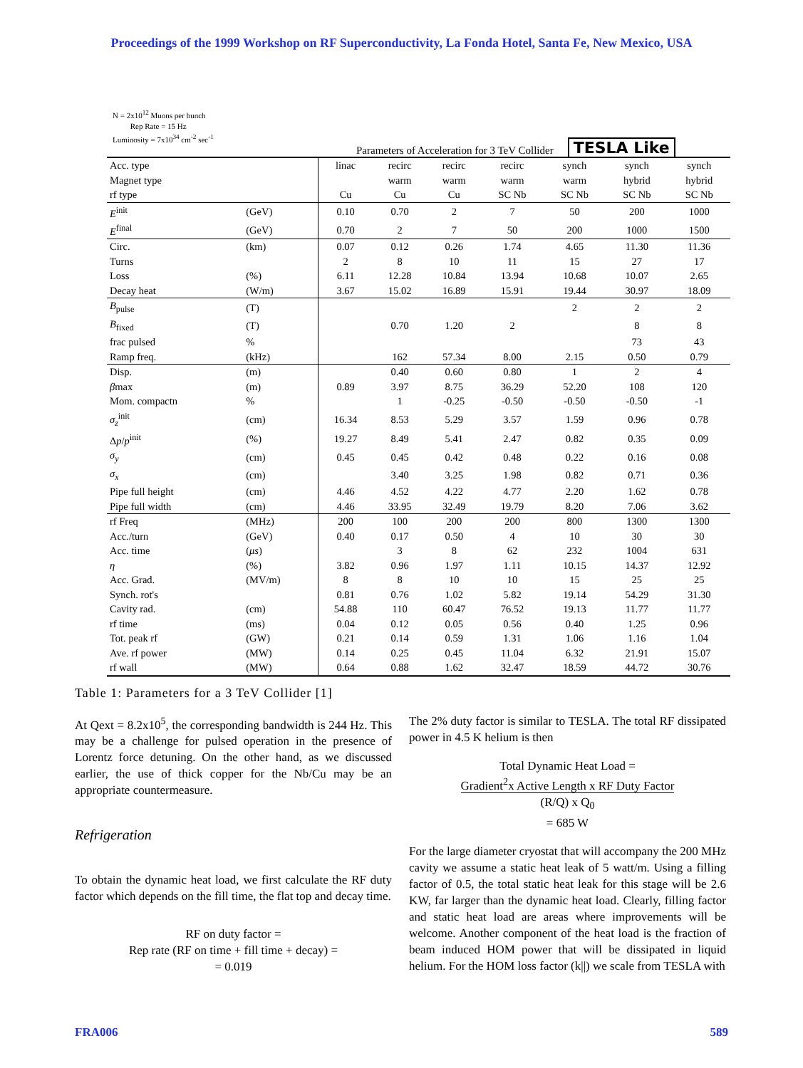Proceedings of the 1999 Workshop on RF Superconductivity, La Fonda Hotel, Santa Fe, New Mexico, USA
N = 2x10<sup>12</sup> Muons per bunch
Rep Rate = 15 Hz
Luminosity = 7x10<sup>34</sup> cm<sup>-2</sup> sec<sup>-1</sup>
Parameters of Acceleration for 3 TeV Collider TESLA Like
| Acc. type Magnet type rf type | | linac Cu | recirc warm Cu | recirc warm Cu | recirc warm SC Nb | synch warm SC Nb | synch hybrid SC Nb | synch hybrid SC Nb |
| E<sup>init</sup> | (GeV) | 0.10 | 0.70 | 2 | 7 | 50 | 200 | 1000 |
| E<sup>final</sup> | (GeV) | 0.70 | 2 | 7 | 50 | 200 | 1000 | 1500 |
| Circ. | (km) | 0.07 | 0.12 | 0.26 | 1.74 | 4.65 | 11.30 | 11.36 |
| Turns | | 2 | 8 | 10 | 11 | 15 | 27 | 17 |
| Loss | (%) | 6.11 | 12.28 | 10.84 | 13.94 | 10.68 | 10.07 | 2.65 |
| Decay heat | (W/m) | 3.67 | 15.02 | 16.89 | 15.91 | 19.44 | 30.97 | 18.09 |
| B<sub>pulse</sub> | (T) | | | | | 2 | 2 | 2 |
| B<sub>fixed</sub> | (T) | | 0.70 | 1.20 | 2 | | 8 | 8 |
| frac pulsed | % | | | | | | 73 | 43 |
| Ramp freq. | (kHz) | | 162 | 57.34 | 8.00 | 2.15 | 0.50 | 0.79 |
| Disp. | (m) | | 0.40 | 0.60 | 0.80 | 1 | 2 | 4 |
| β max | (m) | 0.89 | 3.97 | 8.75 | 36.29 | 52.20 | 108 | 120 |
| Mom. compactn | % | | 1 | -0.25 | -0.50 | -0.50 | -0.50 | -1 |
| σ<sub>z</sub><sup>init</sup> | (cm) | 16.34 | 8.53 | 5.29 | 3.57 | 1.59 | 0.96 | 0.78 |
| Δ p / p<sup>init</sup> | (%) | 19.27 | 8.49 | 5.41 | 2.47 | 0.82 | 0.35 | 0.09 |
| σ<sub>y</sub> | (cm) | 0.45 | 0.45 | 0.42 | 0.48 | 0.22 | 0.16 | 0.08 |
| σ<sub>x</sub> | (cm) | | 3.40 | 3.25 | 1.98 | 0.82 | 0.71 | 0.36 |
| Pipe full height | (cm) | 4.46 | 4.52 | 4.22 | 4.77 | 2.20 | 1.62 | 0.78 |
| Pipe full width | (cm) | 4.46 | 33.95 | 32.49 | 19.79 | 8.20 | 7.06 | 3.62 |
| rf Freq | (MHz) | 200 | 100 | 200 | 200 | 800 | 1300 | 1300 |
| Acc./turn | (GeV) | 0.40 | 0.17 | 0.50 | 4 | 10 | 30 | 30 |
| Acc. time | ( μs ) | | 3 | 8 | 62 | 232 | 1004 | 631 |
| η | (%) | 3.82 | 0.96 | 1.97 | 1.11 | 10.15 | 14.37 | 12.92 |
| Acc. Grad. | (MV/m) | 8 | 8 | 10 | 10 | 15 | 25 | 25 |
| Synch. rot's | | 0.81 | 0.76 | 1.02 | 5.82 | 19.14 | 54.29 | 31.30 |
| Cavity rad. | (cm) | 54.88 | 110 | 60.47 | 76.52 | 19.13 | 11.77 | 11.77 |
| rf time | (ms) | 0.04 | 0.12 | 0.05 | 0.56 | 0.40 | 1.25 | 0.96 |
| Tot. peak rf | (GW) | 0.21 | 0.14 | 0.59 | 1.31 | 1.06 | 1.16 | 1.04 |
| Ave. rf power | (MW) | 0.14 | 0.25 | 0.45 | 11.04 | 6.32 | 21.91 | 15.07 |
| rf wall | (MW) | 0.64 | 0.88 | 1.62 | 32.47 | 18.59 | 44.72 | 30.76 |
Table 1: Parameters for a 3 TeV Collider [1]
At Qext = 8.2x10<sup>5</sup>, the corresponding bandwidth is 244 Hz. This may be a challenge for pulsed operation in the presence of Lorentz force detuning. On the other hand, as we discussed earlier, the use of thick copper for the Nb/Cu may be an appropriate countermeasure.
Refrigeration
To obtain the dynamic heat load, we first calculate the RF duty factor which depends on the fill time, the flat top and decay time.
RF on duty factor =
Rep rate (RF on time + fill time + decay) =
= 0.019
The 2% duty factor is similar to TESLA. The total RF dissipated power in 4.5 K helium is then
Total Dynamic Heat Load =
Gradient<sup>2</sup>x Active Length x RF Duty Factor
(R/Q) x Q<sub>0</sub>
= 685 W
For the large diameter cryostat that will accompany the 200 MHz cavity we assume a static heat leak of 5 watt/m. Using a filling factor of 0.5, the total static heat leak for this stage will be 2.6 KW, far larger than the dynamic heat load. Clearly, filling factor and static heat load are areas where improvements will be welcome. Another component of the heat load is the fraction of beam induced HOM power that will be dissipated in liquid helium. For the HOM loss factor (k||) we scale from TESLA with
FRA006 589